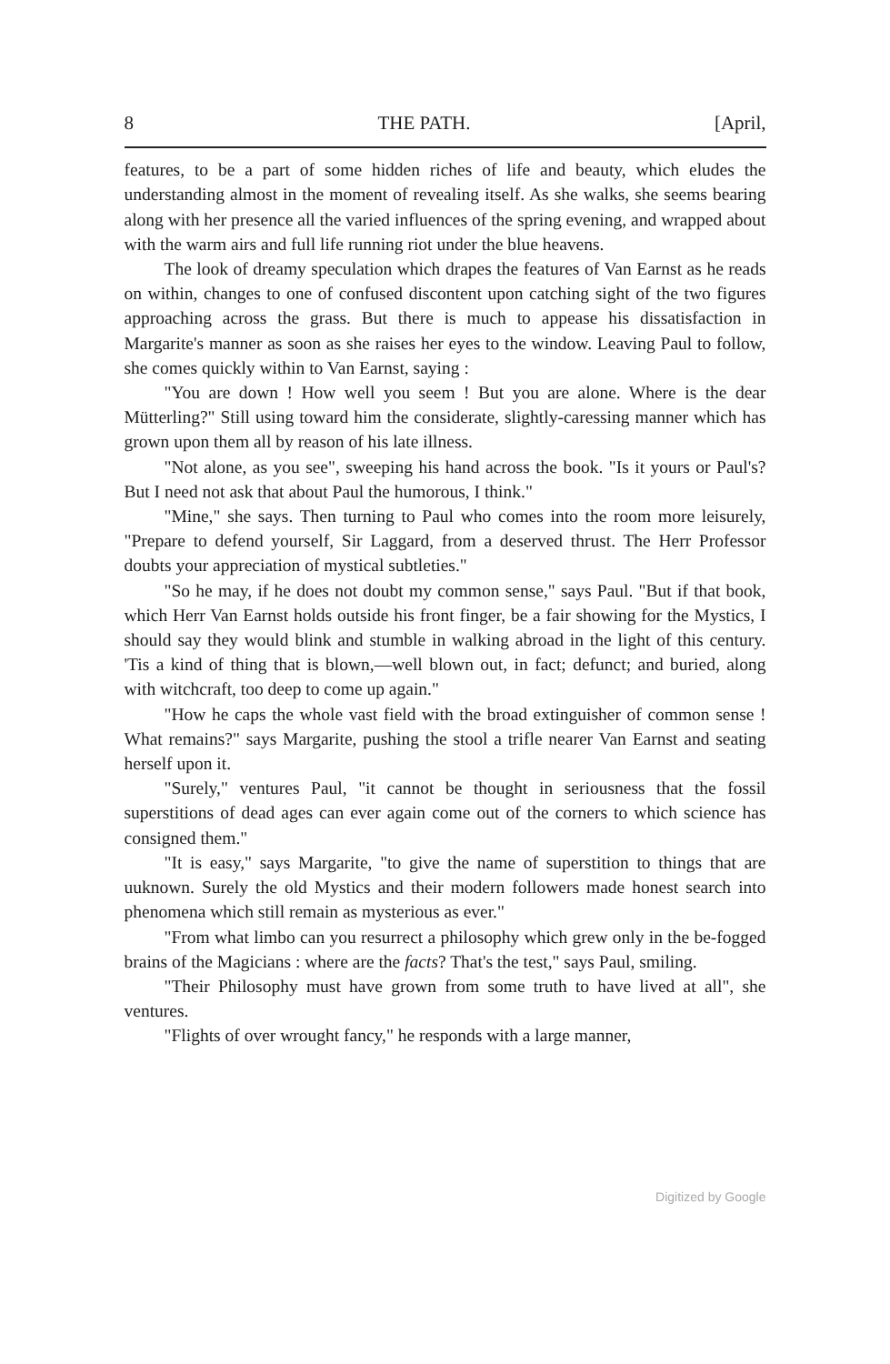8 THE PATH. [April,
features, to be a part of some hidden riches of life and beauty, which eludes the understanding almost in the moment of revealing itself. As she walks, she seems bearing along with her presence all the varied influences of the spring evening, and wrapped about with the warm airs and full life running riot under the blue heavens.
The look of dreamy speculation which drapes the features of Van Earnst as he reads on within, changes to one of confused discontent upon catching sight of the two figures approaching across the grass. But there is much to appease his dissatisfaction in Margarite's manner as soon as she raises her eyes to the window. Leaving Paul to follow, she comes quickly within to Van Earnst, saying :
"You are down ! How well you seem ! But you are alone. Where is the dear Mütterling?" Still using toward him the considerate, slightly-caressing manner which has grown upon them all by reason of his late illness.
"Not alone, as you see", sweeping his hand across the book. "Is it yours or Paul's? But I need not ask that about Paul the humorous, I think."
"Mine," she says. Then turning to Paul who comes into the room more leisurely, "Prepare to defend yourself, Sir Laggard, from a deserved thrust. The Herr Professor doubts your appreciation of mystical subtleties."
"So he may, if he does not doubt my common sense," says Paul. "But if that book, which Herr Van Earnst holds outside his front finger, be a fair showing for the Mystics, I should say they would blink and stumble in walking abroad in the light of this century. 'Tis a kind of thing that is blown,—well blown out, in fact; defunct; and buried, along with witchcraft, too deep to come up again."
"How he caps the whole vast field with the broad extinguisher of common sense ! What remains?" says Margarite, pushing the stool a trifle nearer Van Earnst and seating herself upon it.
"Surely," ventures Paul, "it cannot be thought in seriousness that the fossil superstitions of dead ages can ever again come out of the corners to which science has consigned them."
"It is easy," says Margarite, "to give the name of superstition to things that are uuknown. Surely the old Mystics and their modern followers made honest search into phenomena which still remain as mysterious as ever."
"From what limbo can you resurrect a philosophy which grew only in the be-fogged brains of the Magicians : where are the facts? That's the test," says Paul, smiling.
"Their Philosophy must have grown from some truth to have lived at all", she ventures.
"Flights of over wrought fancy," he responds with a large manner,
Digitized by Google